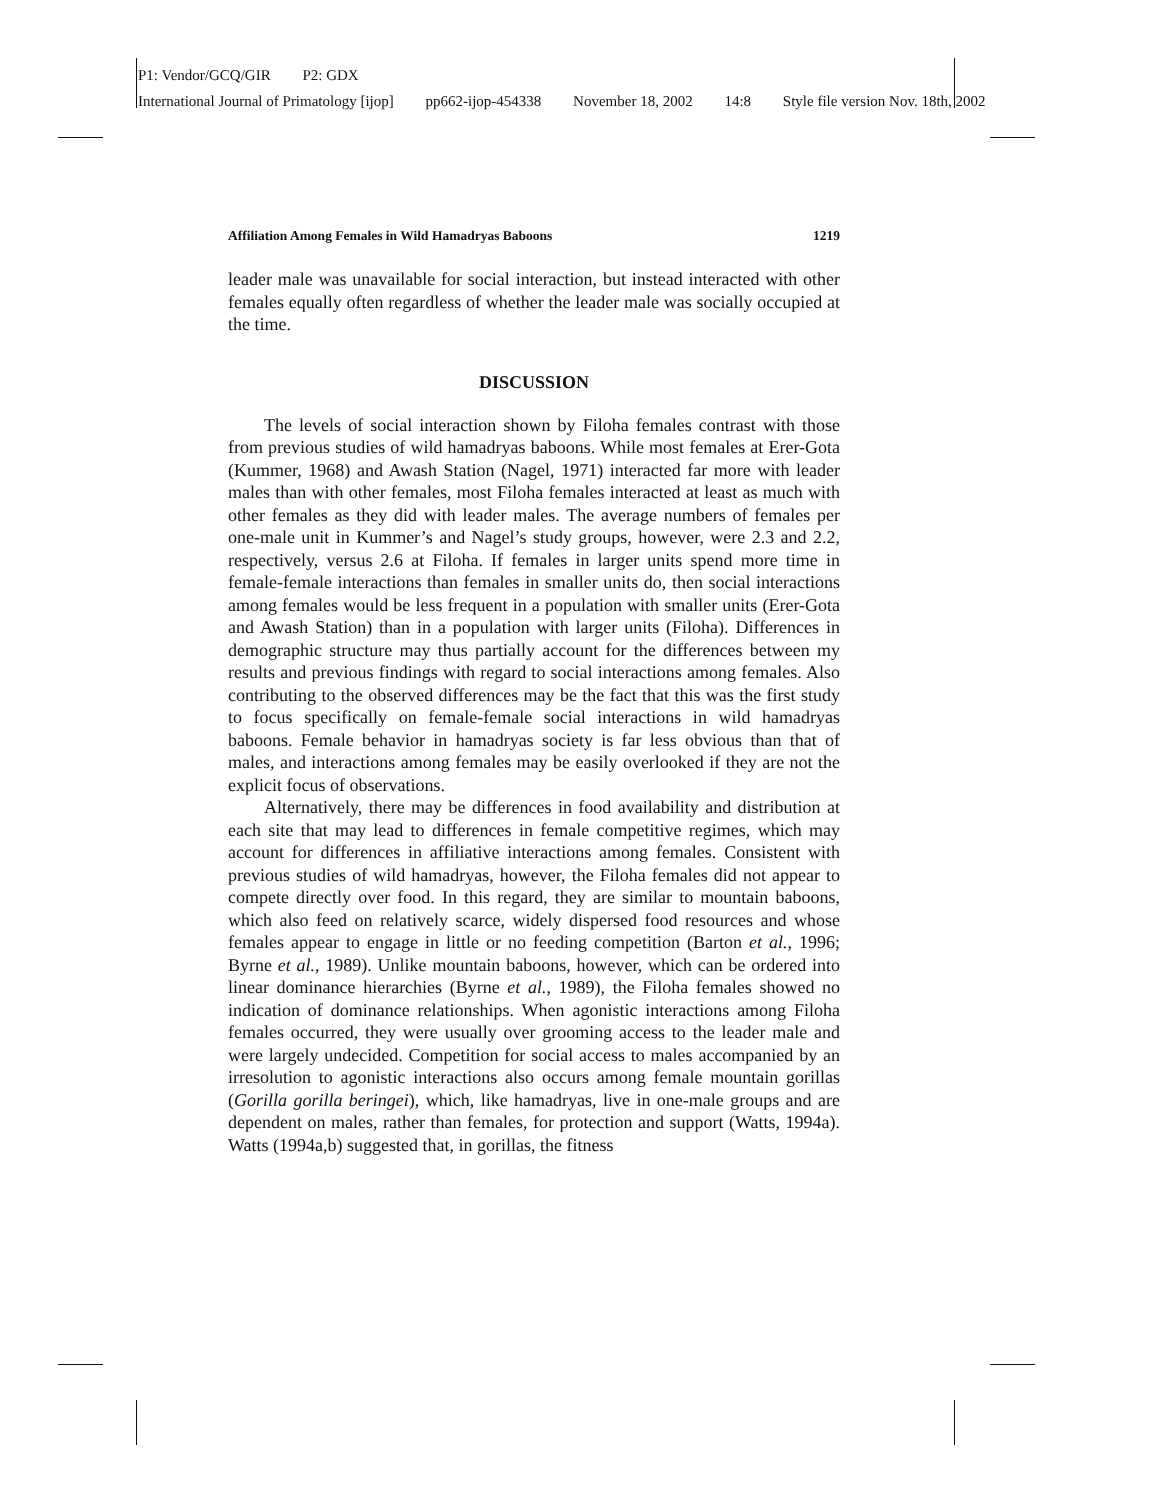P1: Vendor/GCQ/GIR P2: GDX
International Journal of Primatology [ijop] pp662-ijop-454338 November 18, 2002 14:8 Style file version Nov. 18th, 2002
Affiliation Among Females in Wild Hamadryas Baboons 1219
leader male was unavailable for social interaction, but instead interacted with other females equally often regardless of whether the leader male was socially occupied at the time.
DISCUSSION
The levels of social interaction shown by Filoha females contrast with those from previous studies of wild hamadryas baboons. While most females at Erer-Gota (Kummer, 1968) and Awash Station (Nagel, 1971) interacted far more with leader males than with other females, most Filoha females interacted at least as much with other females as they did with leader males. The average numbers of females per one-male unit in Kummer’s and Nagel’s study groups, however, were 2.3 and 2.2, respectively, versus 2.6 at Filoha. If females in larger units spend more time in female-female interactions than females in smaller units do, then social interactions among females would be less frequent in a population with smaller units (Erer-Gota and Awash Station) than in a population with larger units (Filoha). Differences in demographic structure may thus partially account for the differences between my results and previous findings with regard to social interactions among females. Also contributing to the observed differences may be the fact that this was the first study to focus specifically on female-female social interactions in wild hamadryas baboons. Female behavior in hamadryas society is far less obvious than that of males, and interactions among females may be easily overlooked if they are not the explicit focus of observations.
Alternatively, there may be differences in food availability and distribution at each site that may lead to differences in female competitive regimes, which may account for differences in affiliative interactions among females. Consistent with previous studies of wild hamadryas, however, the Filoha females did not appear to compete directly over food. In this regard, they are similar to mountain baboons, which also feed on relatively scarce, widely dispersed food resources and whose females appear to engage in little or no feeding competition (Barton et al., 1996; Byrne et al., 1989). Unlike mountain baboons, however, which can be ordered into linear dominance hierarchies (Byrne et al., 1989), the Filoha females showed no indication of dominance relationships. When agonistic interactions among Filoha females occurred, they were usually over grooming access to the leader male and were largely undecided. Competition for social access to males accompanied by an irresolution to agonistic interactions also occurs among female mountain gorillas (Gorilla gorilla beringei), which, like hamadryas, live in one-male groups and are dependent on males, rather than females, for protection and support (Watts, 1994a). Watts (1994a,b) suggested that, in gorillas, the fitness